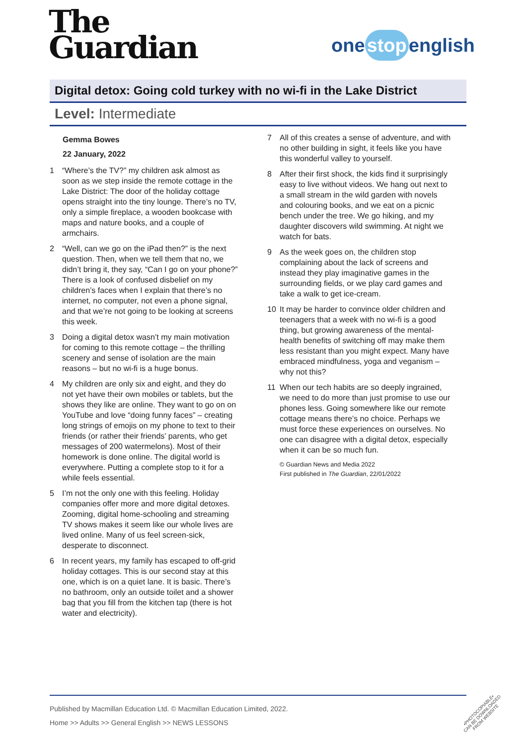The
Guardian
one stop english
Digital detox: Going cold turkey with no wi-fi in the Lake District
Level: Intermediate
Gemma Bowes
22 January, 2022
1 “Where’s the TV?” my children ask almost as soon as we step inside the remote cottage in the Lake District: The door of the holiday cottage opens straight into the tiny lounge. There’s no TV, only a simple fireplace, a wooden bookcase with maps and nature books, and a couple of armchairs.
2 “Well, can we go on the iPad then?” is the next question. Then, when we tell them that no, we didn’t bring it, they say, “Can I go on your phone?” There is a look of confused disbelief on my children’s faces when I explain that there’s no internet, no computer, not even a phone signal, and that we’re not going to be looking at screens this week.
3 Doing a digital detox wasn’t my main motivation for coming to this remote cottage – the thrilling scenery and sense of isolation are the main reasons – but no wi-fi is a huge bonus.
4 My children are only six and eight, and they do not yet have their own mobiles or tablets, but the shows they like are online. They want to go on on YouTube and love “doing funny faces” – creating long strings of emojis on my phone to text to their friends (or rather their friends’ parents, who get messages of 200 watermelons). Most of their homework is done online. The digital world is everywhere. Putting a complete stop to it for a while feels essential.
5 I’m not the only one with this feeling. Holiday companies offer more and more digital detoxes. Zooming, digital home-schooling and streaming TV shows makes it seem like our whole lives are lived online. Many of us feel screen-sick, desperate to disconnect.
6 In recent years, my family has escaped to off-grid holiday cottages. This is our second stay at this one, which is on a quiet lane. It is basic. There’s no bathroom, only an outside toilet and a shower bag that you fill from the kitchen tap (there is hot water and electricity).
7 All of this creates a sense of adventure, and with no other building in sight, it feels like you have this wonderful valley to yourself.
8 After their first shock, the kids find it surprisingly easy to live without videos. We hang out next to a small stream in the wild garden with novels and colouring books, and we eat on a picnic bench under the tree. We go hiking, and my daughter discovers wild swimming. At night we watch for bats.
9 As the week goes on, the children stop complaining about the lack of screens and instead they play imaginative games in the surrounding fields, or we play card games and take a walk to get ice-cream.
10 It may be harder to convince older children and teenagers that a week with no wi-fi is a good thing, but growing awareness of the mental-health benefits of switching off may make them less resistant than you might expect. Many have embraced mindfulness, yoga and veganism – why not this?
11 When our tech habits are so deeply ingrained, we need to do more than just promise to use our phones less. Going somewhere like our remote cottage means there’s no choice. Perhaps we must force these experiences on ourselves. No one can disagree with a digital detox, especially when it can be so much fun.
© Guardian News and Media 2022
First published in The Guardian, 22/01/2022
Published by Macmillan Education Ltd. © Macmillan Education Limited, 2022.
Home >> Adults >> General English >> NEWS LESSONS
•PHOTOCOPIABLE•
CAN BE DOWNLOADED
FROM WEBSITE